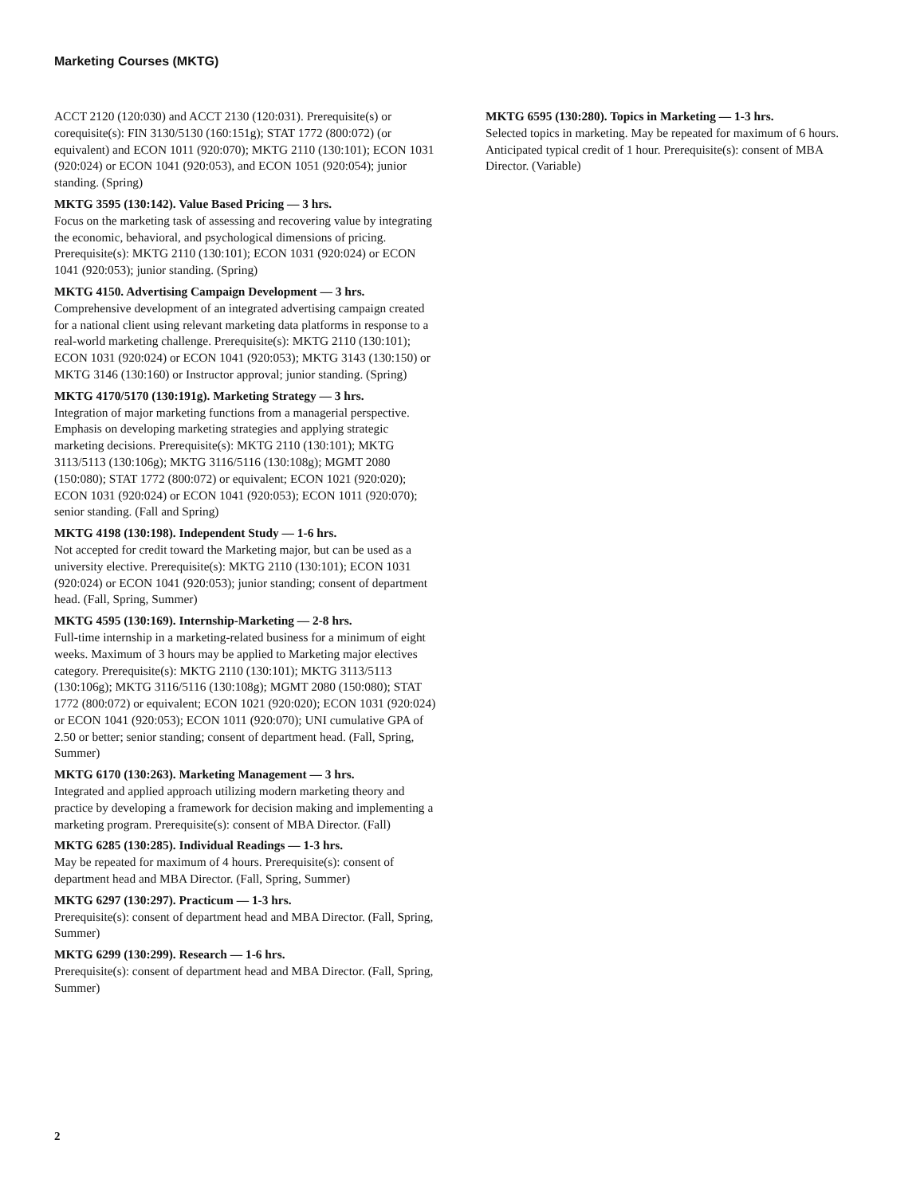Marketing Courses (MKTG)
ACCT 2120 (120:030) and ACCT 2130 (120:031). Prerequisite(s) or corequisite(s): FIN 3130/5130 (160:151g); STAT 1772 (800:072) (or equivalent) and ECON 1011 (920:070); MKTG 2110 (130:101); ECON 1031 (920:024) or ECON 1041 (920:053), and ECON 1051 (920:054); junior standing. (Spring)
MKTG 3595 (130:142). Value Based Pricing — 3 hrs.
Focus on the marketing task of assessing and recovering value by integrating the economic, behavioral, and psychological dimensions of pricing. Prerequisite(s): MKTG 2110 (130:101); ECON 1031 (920:024) or ECON 1041 (920:053); junior standing. (Spring)
MKTG 4150. Advertising Campaign Development — 3 hrs.
Comprehensive development of an integrated advertising campaign created for a national client using relevant marketing data platforms in response to a real-world marketing challenge. Prerequisite(s): MKTG 2110 (130:101); ECON 1031 (920:024) or ECON 1041 (920:053); MKTG 3143 (130:150) or MKTG 3146 (130:160) or Instructor approval; junior standing. (Spring)
MKTG 4170/5170 (130:191g). Marketing Strategy — 3 hrs.
Integration of major marketing functions from a managerial perspective. Emphasis on developing marketing strategies and applying strategic marketing decisions. Prerequisite(s): MKTG 2110 (130:101); MKTG 3113/5113 (130:106g); MKTG 3116/5116 (130:108g); MGMT 2080 (150:080); STAT 1772 (800:072) or equivalent; ECON 1021 (920:020); ECON 1031 (920:024) or ECON 1041 (920:053); ECON 1011 (920:070); senior standing. (Fall and Spring)
MKTG 4198 (130:198). Independent Study — 1-6 hrs.
Not accepted for credit toward the Marketing major, but can be used as a university elective. Prerequisite(s): MKTG 2110 (130:101); ECON 1031 (920:024) or ECON 1041 (920:053); junior standing; consent of department head. (Fall, Spring, Summer)
MKTG 4595 (130:169). Internship-Marketing — 2-8 hrs.
Full-time internship in a marketing-related business for a minimum of eight weeks. Maximum of 3 hours may be applied to Marketing major electives category. Prerequisite(s): MKTG 2110 (130:101); MKTG 3113/5113 (130:106g); MKTG 3116/5116 (130:108g); MGMT 2080 (150:080); STAT 1772 (800:072) or equivalent; ECON 1021 (920:020); ECON 1031 (920:024) or ECON 1041 (920:053); ECON 1011 (920:070); UNI cumulative GPA of 2.50 or better; senior standing; consent of department head. (Fall, Spring, Summer)
MKTG 6170 (130:263). Marketing Management — 3 hrs.
Integrated and applied approach utilizing modern marketing theory and practice by developing a framework for decision making and implementing a marketing program. Prerequisite(s): consent of MBA Director. (Fall)
MKTG 6285 (130:285). Individual Readings — 1-3 hrs.
May be repeated for maximum of 4 hours. Prerequisite(s): consent of department head and MBA Director. (Fall, Spring, Summer)
MKTG 6297 (130:297). Practicum — 1-3 hrs.
Prerequisite(s): consent of department head and MBA Director. (Fall, Spring, Summer)
MKTG 6299 (130:299). Research — 1-6 hrs.
Prerequisite(s): consent of department head and MBA Director. (Fall, Spring, Summer)
MKTG 6595 (130:280). Topics in Marketing — 1-3 hrs.
Selected topics in marketing. May be repeated for maximum of 6 hours. Anticipated typical credit of 1 hour. Prerequisite(s): consent of MBA Director. (Variable)
2